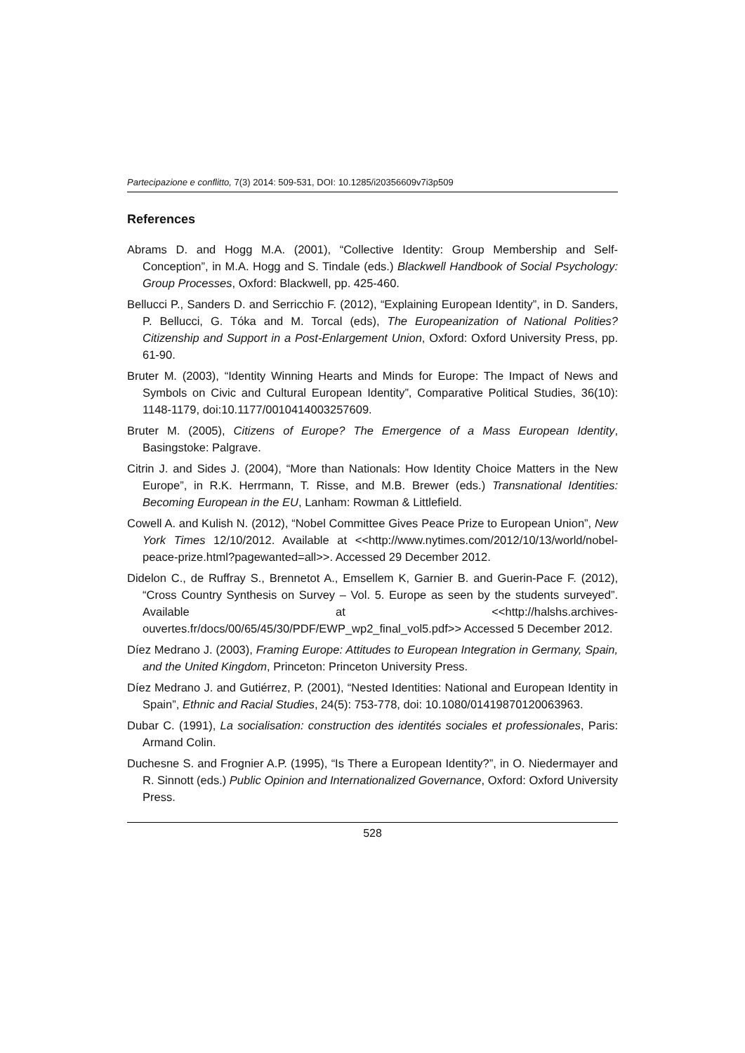Partecipazione e conflitto, 7(3) 2014: 509-531, DOI: 10.1285/i20356609v7i3p509
References
Abrams D. and Hogg M.A. (2001), “Collective Identity: Group Membership and Self-Conception”, in M.A. Hogg and S. Tindale (eds.) Blackwell Handbook of Social Psychology: Group Processes, Oxford: Blackwell, pp. 425-460.
Bellucci P., Sanders D. and Serricchio F. (2012), “Explaining European Identity”, in D. Sanders, P. Bellucci, G. Tóka and M. Torcal (eds), The Europeanization of National Polities? Citizenship and Support in a Post-Enlargement Union, Oxford: Oxford University Press, pp. 61-90.
Bruter M. (2003), “Identity Winning Hearts and Minds for Europe: The Impact of News and Symbols on Civic and Cultural European Identity”, Comparative Political Studies, 36(10): 1148-1179, doi:10.1177/0010414003257609.
Bruter M. (2005), Citizens of Europe? The Emergence of a Mass European Identity, Basingstoke: Palgrave.
Citrin J. and Sides J. (2004), “More than Nationals: How Identity Choice Matters in the New Europe”, in R.K. Herrmann, T. Risse, and M.B. Brewer (eds.) Transnational Identities: Becoming European in the EU, Lanham: Rowman & Littlefield.
Cowell A. and Kulish N. (2012), “Nobel Committee Gives Peace Prize to European Union”, New York Times 12/10/2012. Available at <<http://www.nytimes.com/2012/10/13/world/nobel-peace-prize.html?pagewanted=all>>. Accessed 29 December 2012.
Didelon C., de Ruffray S., Brennetot A., Emsellem K, Garnier B. and Guerin-Pace F. (2012), “Cross Country Synthesis on Survey – Vol. 5. Europe as seen by the students surveyed”. Available at <<http://halshs.archives-ouvertes.fr/docs/00/65/45/30/PDF/EWP_wp2_final_vol5.pdf>> Accessed 5 December 2012.
Díez Medrano J. (2003), Framing Europe: Attitudes to European Integration in Germany, Spain, and the United Kingdom, Princeton: Princeton University Press.
Díez Medrano J. and Gutiérrez, P. (2001), “Nested Identities: National and European Identity in Spain”, Ethnic and Racial Studies, 24(5): 753-778, doi: 10.1080/01419870120063963.
Dubar C. (1991), La socialisation: construction des identités sociales et professionales, Paris: Armand Colin.
Duchesne S. and Frognier A.P. (1995), “Is There a European Identity?”, in O. Niedermayer and R. Sinnott (eds.) Public Opinion and Internationalized Governance, Oxford: Oxford University Press.
528